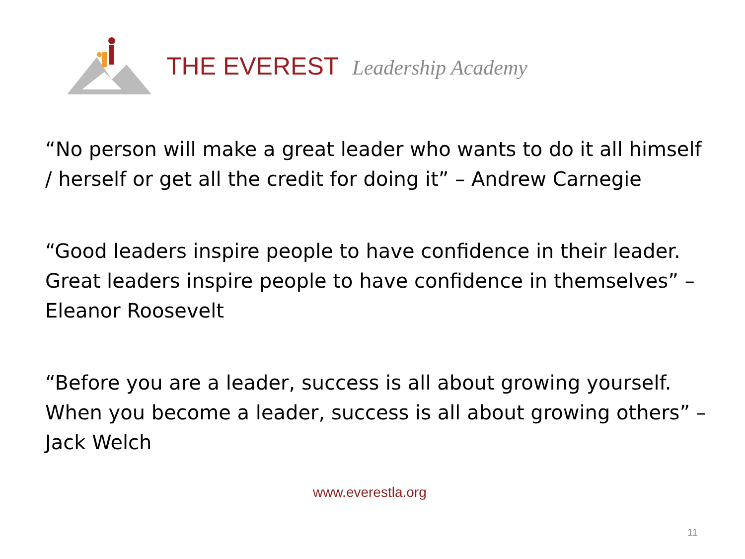THE EVEREST Leadership Academy
“No person will make a great leader who wants to do it all himself / herself or get all the credit for doing it” – Andrew Carnegie
“Good leaders inspire people to have confidence in their leader. Great leaders inspire people to have confidence in themselves” – Eleanor Roosevelt
“Before you are a leader, success is all about growing yourself. When you become a leader, success is all about growing others” – Jack Welch
www.everestla.org
11